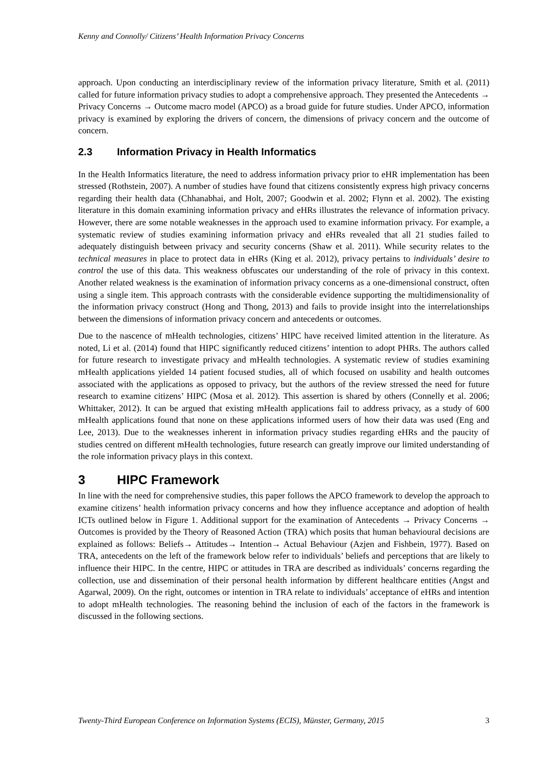Kenny and Connolly/ Citizens’ Health Information Privacy Concerns
approach. Upon conducting an interdisciplinary review of the information privacy literature, Smith et al. (2011) called for future information privacy studies to adopt a comprehensive approach. They presented the Antecedents → Privacy Concerns → Outcome macro model (APCO) as a broad guide for future studies. Under APCO, information privacy is examined by exploring the drivers of concern, the dimensions of privacy concern and the outcome of concern.
2.3 Information Privacy in Health Informatics
In the Health Informatics literature, the need to address information privacy prior to eHR implementation has been stressed (Rothstein, 2007). A number of studies have found that citizens consistently express high privacy concerns regarding their health data (Chhanabhai, and Holt, 2007; Goodwin et al. 2002; Flynn et al. 2002). The existing literature in this domain examining information privacy and eHRs illustrates the relevance of information privacy. However, there are some notable weaknesses in the approach used to examine information privacy. For example, a systematic review of studies examining information privacy and eHRs revealed that all 21 studies failed to adequately distinguish between privacy and security concerns (Shaw et al. 2011). While security relates to the technical measures in place to protect data in eHRs (King et al. 2012), privacy pertains to individuals’ desire to control the use of this data. This weakness obfuscates our understanding of the role of privacy in this context. Another related weakness is the examination of information privacy concerns as a one-dimensional construct, often using a single item. This approach contrasts with the considerable evidence supporting the multidimensionality of the information privacy construct (Hong and Thong, 2013) and fails to provide insight into the interrelationships between the dimensions of information privacy concern and antecedents or outcomes.
Due to the nascence of mHealth technologies, citizens’ HIPC have received limited attention in the literature. As noted, Li et al. (2014) found that HIPC significantly reduced citizens’ intention to adopt PHRs. The authors called for future research to investigate privacy and mHealth technologies. A systematic review of studies examining mHealth applications yielded 14 patient focused studies, all of which focused on usability and health outcomes associated with the applications as opposed to privacy, but the authors of the review stressed the need for future research to examine citizens’ HIPC (Mosa et al. 2012). This assertion is shared by others (Connelly et al. 2006; Whittaker, 2012). It can be argued that existing mHealth applications fail to address privacy, as a study of 600 mHealth applications found that none on these applications informed users of how their data was used (Eng and Lee, 2013). Due to the weaknesses inherent in information privacy studies regarding eHRs and the paucity of studies centred on different mHealth technologies, future research can greatly improve our limited understanding of the role information privacy plays in this context.
3 HIPC Framework
In line with the need for comprehensive studies, this paper follows the APCO framework to develop the approach to examine citizens’ health information privacy concerns and how they influence acceptance and adoption of health ICTs outlined below in Figure 1. Additional support for the examination of Antecedents → Privacy Concerns → Outcomes is provided by the Theory of Reasoned Action (TRA) which posits that human behavioural decisions are explained as follows: Beliefs→ Attitudes→ Intention→ Actual Behaviour (Azjen and Fishbein, 1977). Based on TRA, antecedents on the left of the framework below refer to individuals’ beliefs and perceptions that are likely to influence their HIPC. In the centre, HIPC or attitudes in TRA are described as individuals’ concerns regarding the collection, use and dissemination of their personal health information by different healthcare entities (Angst and Agarwal, 2009). On the right, outcomes or intention in TRA relate to individuals’ acceptance of eHRs and intention to adopt mHealth technologies. The reasoning behind the inclusion of each of the factors in the framework is discussed in the following sections.
Twenty-Third European Conference on Information Systems (ECIS), Münster, Germany, 2015 3